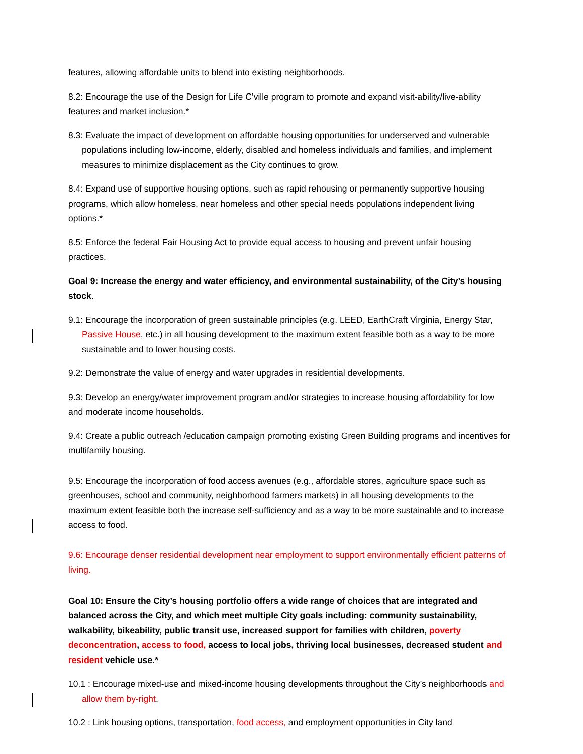features, allowing affordable units to blend into existing neighborhoods.
8.2: Encourage the use of the Design for Life C’ville program to promote and expand visit-ability/live-ability features and market inclusion.*
8.3: Evaluate the impact of development on affordable housing opportunities for underserved and vulnerable populations including low-income, elderly, disabled and homeless individuals and families, and implement measures to minimize displacement as the City continues to grow.
8.4: Expand use of supportive housing options, such as rapid rehousing or permanently supportive housing programs, which allow homeless, near homeless and other special needs populations independent living options.*
8.5: Enforce the federal Fair Housing Act to provide equal access to housing and prevent unfair housing practices.
Goal 9: Increase the energy and water efficiency, and environmental sustainability, of the City’s housing stock.
9.1: Encourage the incorporation of green sustainable principles (e.g. LEED, EarthCraft Virginia, Energy Star, Passive House, etc.) in all housing development to the maximum extent feasible both as a way to be more sustainable and to lower housing costs.
9.2: Demonstrate the value of energy and water upgrades in residential developments.
9.3: Develop an energy/water improvement program and/or strategies to increase housing affordability for low and moderate income households.
9.4: Create a public outreach /education campaign promoting existing Green Building programs and incentives for multifamily housing.
9.5: Encourage the incorporation of food access avenues (e.g., affordable stores, agriculture space such as greenhouses, school and community, neighborhood farmers markets) in all housing developments to the maximum extent feasible both the increase self-sufficiency and as a way to be more sustainable and to increase access to food.
9.6: Encourage denser residential development near employment to support environmentally efficient patterns of living.
Goal 10: Ensure the City’s housing portfolio offers a wide range of choices that are integrated and balanced across the City, and which meet multiple City goals including: community sustainability, walkability, bikeability, public transit use, increased support for families with children, poverty deconcentration, access to food, access to local jobs, thriving local businesses, decreased student and resident vehicle use.*
10.1 : Encourage mixed-use and mixed-income housing developments throughout the City’s neighborhoods and allow them by-right.
10.2 : Link housing options, transportation, food access, and employment opportunities in City land